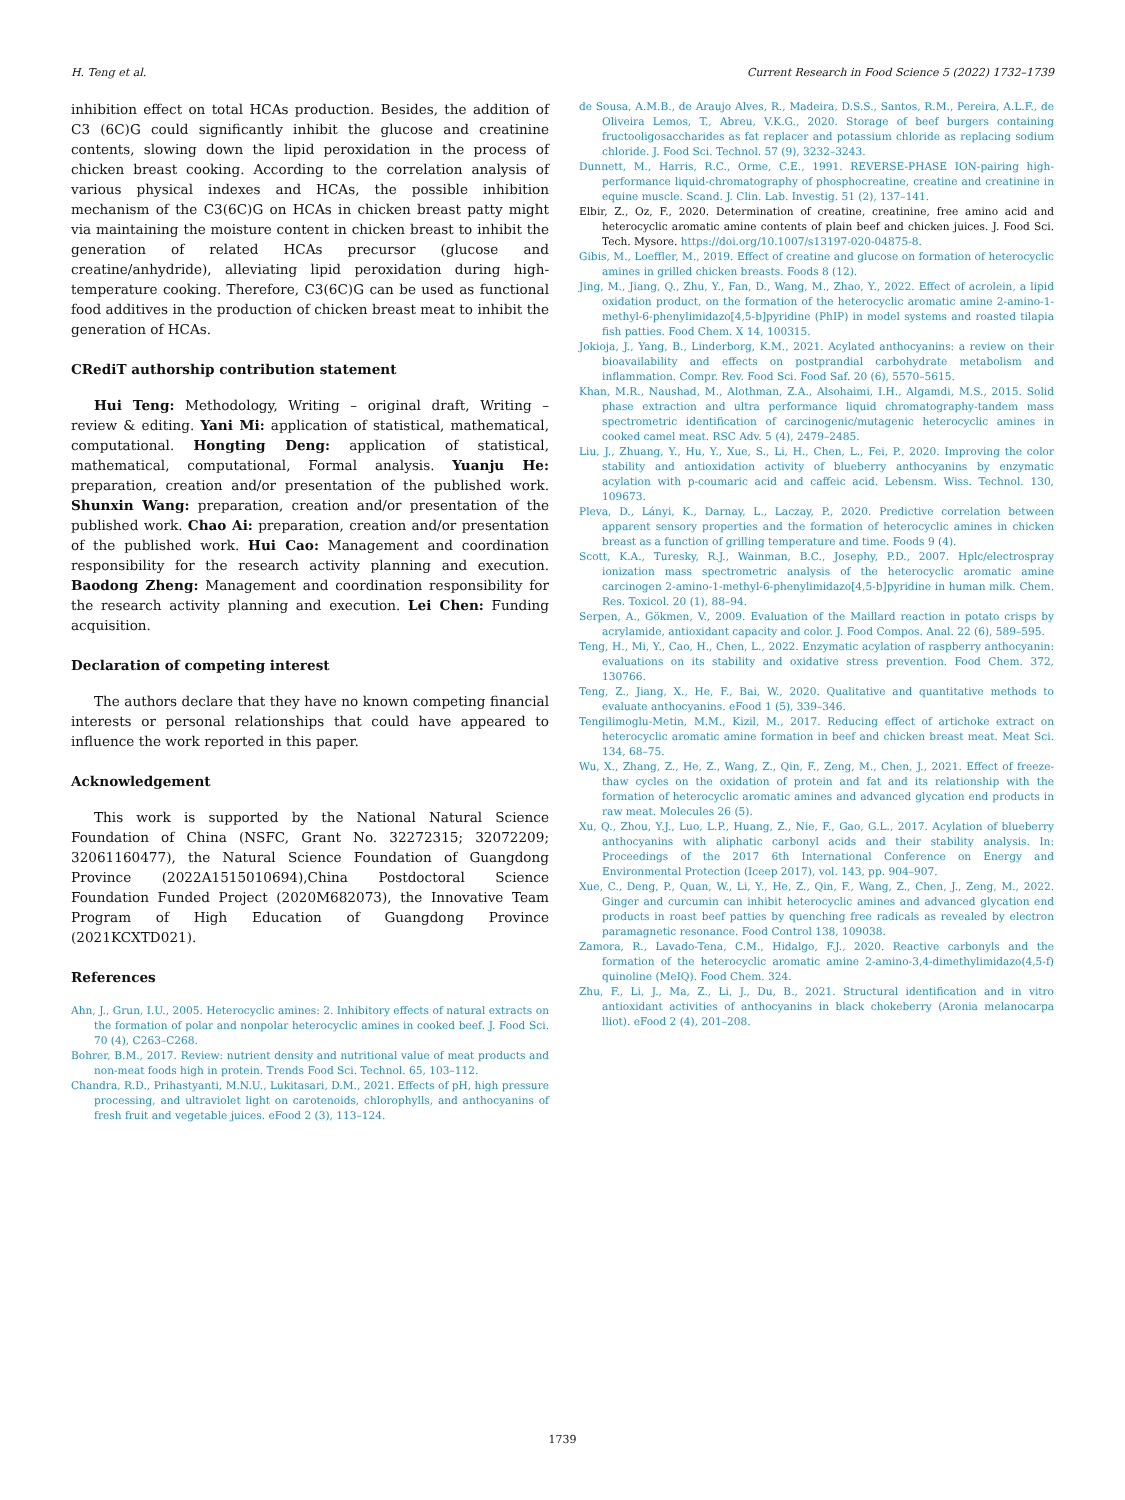H. Teng et al. Current Research in Food Science 5 (2022) 1732–1739
inhibition effect on total HCAs production. Besides, the addition of C3 (6C)G could significantly inhibit the glucose and creatinine contents, slowing down the lipid peroxidation in the process of chicken breast cooking. According to the correlation analysis of various physical indexes and HCAs, the possible inhibition mechanism of the C3(6C)G on HCAs in chicken breast patty might via maintaining the moisture content in chicken breast to inhibit the generation of related HCAs precursor (glucose and creatine/anhydride), alleviating lipid peroxidation during high-temperature cooking. Therefore, C3(6C)G can be used as functional food additives in the production of chicken breast meat to inhibit the generation of HCAs.
CRediT authorship contribution statement
Hui Teng: Methodology, Writing – original draft, Writing – review & editing. Yani Mi: application of statistical, mathematical, computational. Hongting Deng: application of statistical, mathematical, computational, Formal analysis. Yuanju He: preparation, creation and/or presentation of the published work. Shunxin Wang: preparation, creation and/or presentation of the published work. Chao Ai: preparation, creation and/or presentation of the published work. Hui Cao: Management and coordination responsibility for the research activity planning and execution. Baodong Zheng: Management and coordination responsibility for the research activity planning and execution. Lei Chen: Funding acquisition.
Declaration of competing interest
The authors declare that they have no known competing financial interests or personal relationships that could have appeared to influence the work reported in this paper.
Acknowledgement
This work is supported by the National Natural Science Foundation of China (NSFC, Grant No. 32272315; 32072209; 32061160477), the Natural Science Foundation of Guangdong Province (2022A1515010694),China Postdoctoral Science Foundation Funded Project (2020M682073), the Innovative Team Program of High Education of Guangdong Province (2021KCXTD021).
References
Ahn, J., Grun, I.U., 2005. Heterocyclic amines: 2. Inhibitory effects of natural extracts on the formation of polar and nonpolar heterocyclic amines in cooked beef. J. Food Sci. 70 (4), C263–C268.
Bohrer, B.M., 2017. Review: nutrient density and nutritional value of meat products and non-meat foods high in protein. Trends Food Sci. Technol. 65, 103–112.
Chandra, R.D., Prihastyanti, M.N.U., Lukitasari, D.M., 2021. Effects of pH, high pressure processing, and ultraviolet light on carotenoids, chlorophylls, and anthocyanins of fresh fruit and vegetable juices. eFood 2 (3), 113–124.
de Sousa, A.M.B., de Araujo Alves, R., Madeira, D.S.S., Santos, R.M., Pereira, A.L.F., de Oliveira Lemos, T., Abreu, V.K.G., 2020. Storage of beef burgers containing fructooligosaccharides as fat replacer and potassium chloride as replacing sodium chloride. J. Food Sci. Technol. 57 (9), 3232–3243.
Dunnett, M., Harris, R.C., Orme, C.E., 1991. REVERSE-PHASE ION-pairing high-performance liquid-chromatography of phosphocreatine, creatine and creatinine in equine muscle. Scand. J. Clin. Lab. Investig. 51 (2), 137–141.
Elbir, Z., Oz, F., 2020. Determination of creatine, creatinine, free amino acid and heterocyclic aromatic amine contents of plain beef and chicken juices. J. Food Sci. Tech. Mysore. https://doi.org/10.1007/s13197-020-04875-8.
Gibis, M., Loeffler, M., 2019. Effect of creatine and glucose on formation of heterocyclic amines in grilled chicken breasts. Foods 8 (12).
Jing, M., Jiang, Q., Zhu, Y., Fan, D., Wang, M., Zhao, Y., 2022. Effect of acrolein, a lipid oxidation product, on the formation of the heterocyclic aromatic amine 2-amino-1-methyl-6-phenylimidazo[4,5-b]pyridine (PhIP) in model systems and roasted tilapia fish patties. Food Chem. X 14, 100315.
Jokioja, J., Yang, B., Linderborg, K.M., 2021. Acylated anthocyanins: a review on their bioavailability and effects on postprandial carbohydrate metabolism and inflammation. Compr. Rev. Food Sci. Food Saf. 20 (6), 5570–5615.
Khan, M.R., Naushad, M., Alothman, Z.A., Alsohaimi, I.H., Algamdi, M.S., 2015. Solid phase extraction and ultra performance liquid chromatography-tandem mass spectrometric identification of carcinogenic/mutagenic heterocyclic amines in cooked camel meat. RSC Adv. 5 (4), 2479–2485.
Liu, J., Zhuang, Y., Hu, Y., Xue, S., Li, H., Chen, L., Fei, P., 2020. Improving the color stability and antioxidation activity of blueberry anthocyanins by enzymatic acylation with p-coumaric acid and caffeic acid. Lebensm. Wiss. Technol. 130, 109673.
Pleva, D., Lányi, K., Darnay, L., Laczay, P., 2020. Predictive correlation between apparent sensory properties and the formation of heterocyclic amines in chicken breast as a function of grilling temperature and time. Foods 9 (4).
Scott, K.A., Turesky, R.J., Wainman, B.C., Josephy, P.D., 2007. Hplc/electrospray ionization mass spectrometric analysis of the heterocyclic aromatic amine carcinogen 2-amino-1-methyl-6-phenylimidazo[4,5-b]pyridine in human milk. Chem. Res. Toxicol. 20 (1), 88–94.
Serpen, A., Gökmen, V., 2009. Evaluation of the Maillard reaction in potato crisps by acrylamide, antioxidant capacity and color. J. Food Compos. Anal. 22 (6), 589–595.
Teng, H., Mi, Y., Cao, H., Chen, L., 2022. Enzymatic acylation of raspberry anthocyanin: evaluations on its stability and oxidative stress prevention. Food Chem. 372, 130766.
Teng, Z., Jiang, X., He, F., Bai, W., 2020. Qualitative and quantitative methods to evaluate anthocyanins. eFood 1 (5), 339–346.
Tengilimoglu-Metin, M.M., Kizil, M., 2017. Reducing effect of artichoke extract on heterocyclic aromatic amine formation in beef and chicken breast meat. Meat Sci. 134, 68–75.
Wu, X., Zhang, Z., He, Z., Wang, Z., Qin, F., Zeng, M., Chen, J., 2021. Effect of freeze-thaw cycles on the oxidation of protein and fat and its relationship with the formation of heterocyclic aromatic amines and advanced glycation end products in raw meat. Molecules 26 (5).
Xu, Q., Zhou, Y.J., Luo, L.P., Huang, Z., Nie, F., Gao, G.L., 2017. Acylation of blueberry anthocyanins with aliphatic carbonyl acids and their stability analysis. In: Proceedings of the 2017 6th International Conference on Energy and Environmental Protection (Iceep 2017), vol. 143, pp. 904–907.
Xue, C., Deng, P., Quan, W., Li, Y., He, Z., Qin, F., Wang, Z., Chen, J., Zeng, M., 2022. Ginger and curcumin can inhibit heterocyclic amines and advanced glycation end products in roast beef patties by quenching free radicals as revealed by electron paramagnetic resonance. Food Control 138, 109038.
Zamora, R., Lavado-Tena, C.M., Hidalgo, F.J., 2020. Reactive carbonyls and the formation of the heterocyclic aromatic amine 2-amino-3,4-dimethylimidazo(4,5-f) quinoline (MeIQ). Food Chem. 324.
Zhu, F., Li, J., Ma, Z., Li, J., Du, B., 2021. Structural identification and in vitro antioxidant activities of anthocyanins in black chokeberry (Aronia melanocarpa lliot). eFood 2 (4), 201–208.
1739